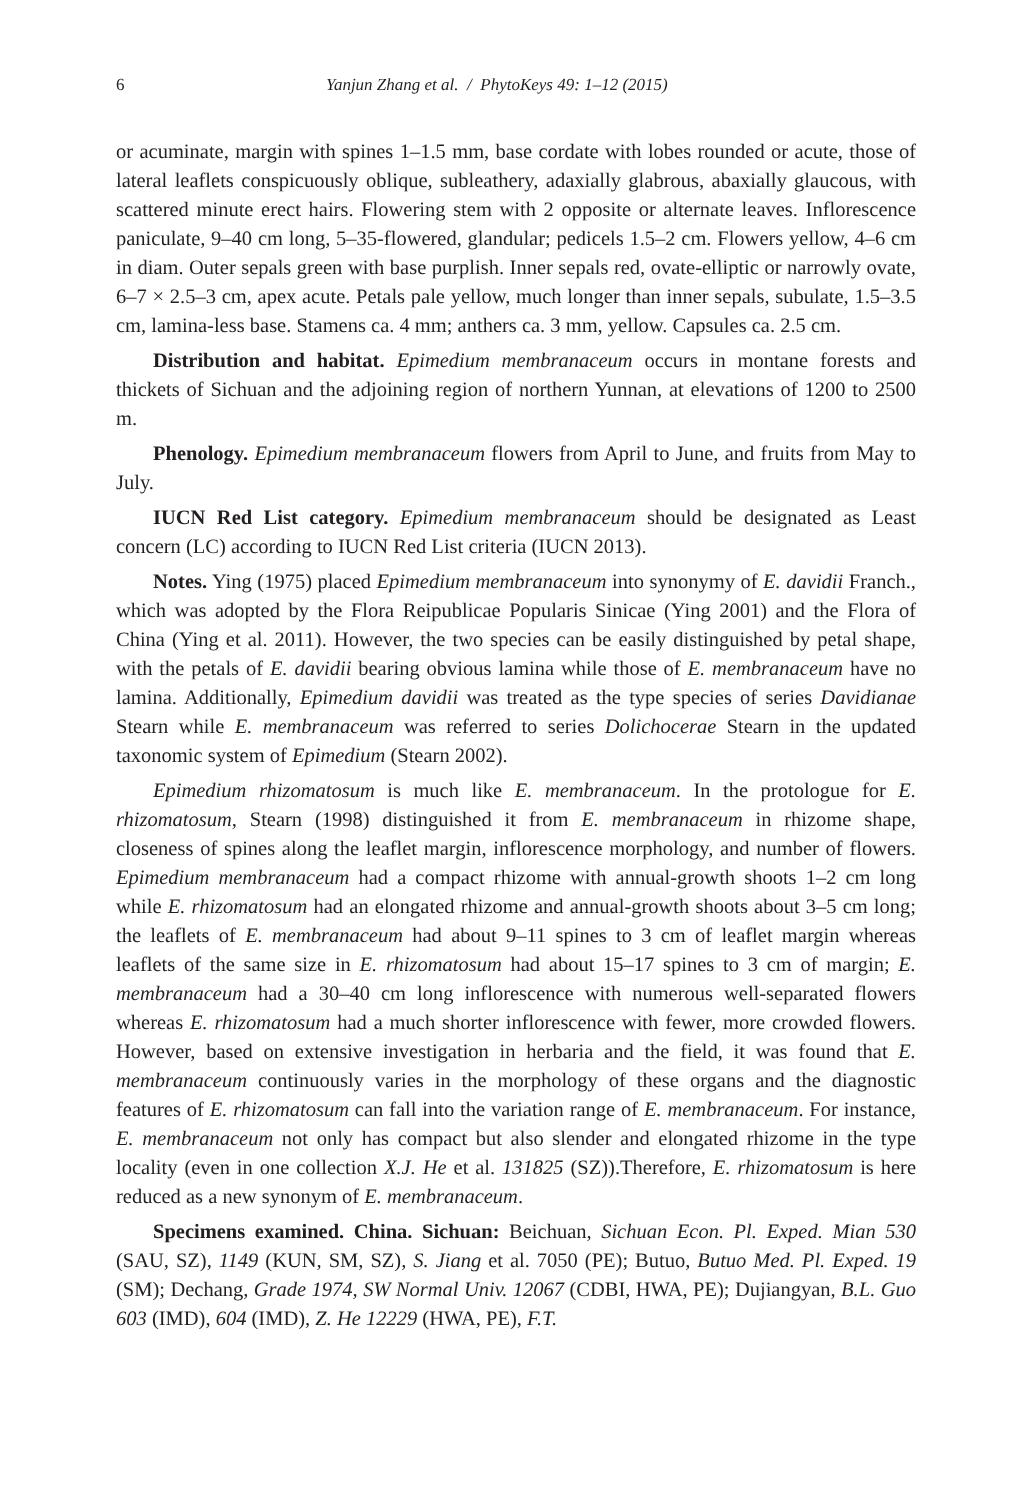6 Yanjun Zhang et al. / PhytoKeys 49: 1–12 (2015)
or acuminate, margin with spines 1–1.5 mm, base cordate with lobes rounded or acute, those of lateral leaflets conspicuously oblique, subleathery, adaxially glabrous, abaxially glaucous, with scattered minute erect hairs. Flowering stem with 2 opposite or alternate leaves. Inflorescence paniculate, 9–40 cm long, 5–35-flowered, glandular; pedicels 1.5–2 cm. Flowers yellow, 4–6 cm in diam. Outer sepals green with base purplish. Inner sepals red, ovate-elliptic or narrowly ovate, 6–7 × 2.5–3 cm, apex acute. Petals pale yellow, much longer than inner sepals, subulate, 1.5–3.5 cm, lamina-less base. Stamens ca. 4 mm; anthers ca. 3 mm, yellow. Capsules ca. 2.5 cm.
Distribution and habitat. Epimedium membranaceum occurs in montane forests and thickets of Sichuan and the adjoining region of northern Yunnan, at elevations of 1200 to 2500 m.
Phenology. Epimedium membranaceum flowers from April to June, and fruits from May to July.
IUCN Red List category. Epimedium membranaceum should be designated as Least concern (LC) according to IUCN Red List criteria (IUCN 2013).
Notes. Ying (1975) placed Epimedium membranaceum into synonymy of E. davidii Franch., which was adopted by the Flora Reipublicae Popularis Sinicae (Ying 2001) and the Flora of China (Ying et al. 2011). However, the two species can be easily distinguished by petal shape, with the petals of E. davidii bearing obvious lamina while those of E. membranaceum have no lamina. Additionally, Epimedium davidii was treated as the type species of series Davidianae Stearn while E. membranaceum was referred to series Dolichocerae Stearn in the updated taxonomic system of Epimedium (Stearn 2002).
Epimedium rhizomatosum is much like E. membranaceum. In the protologue for E. rhizomatosum, Stearn (1998) distinguished it from E. membranaceum in rhizome shape, closeness of spines along the leaflet margin, inflorescence morphology, and number of flowers. Epimedium membranaceum had a compact rhizome with annual-growth shoots 1–2 cm long while E. rhizomatosum had an elongated rhizome and annual-growth shoots about 3–5 cm long; the leaflets of E. membranaceum had about 9–11 spines to 3 cm of leaflet margin whereas leaflets of the same size in E. rhizomatosum had about 15–17 spines to 3 cm of margin; E. membranaceum had a 30–40 cm long inflorescence with numerous well-separated flowers whereas E. rhizomatosum had a much shorter inflorescence with fewer, more crowded flowers. However, based on extensive investigation in herbaria and the field, it was found that E. membranaceum continuously varies in the morphology of these organs and the diagnostic features of E. rhizomatosum can fall into the variation range of E. membranaceum. For instance, E. membranaceum not only has compact but also slender and elongated rhizome in the type locality (even in one collection X.J. He et al. 131825 (SZ)).Therefore, E. rhizomatosum is here reduced as a new synonym of E. membranaceum.
Specimens examined. China. Sichuan: Beichuan, Sichuan Econ. Pl. Exped. Mian 530 (SAU, SZ), 1149 (KUN, SM, SZ), S. Jiang et al. 7050 (PE); Butuo, Butuo Med. Pl. Exped. 19 (SM); Dechang, Grade 1974, SW Normal Univ. 12067 (CDBI, HWA, PE); Dujiangyan, B.L. Guo 603 (IMD), 604 (IMD), Z. He 12229 (HWA, PE), F.T.